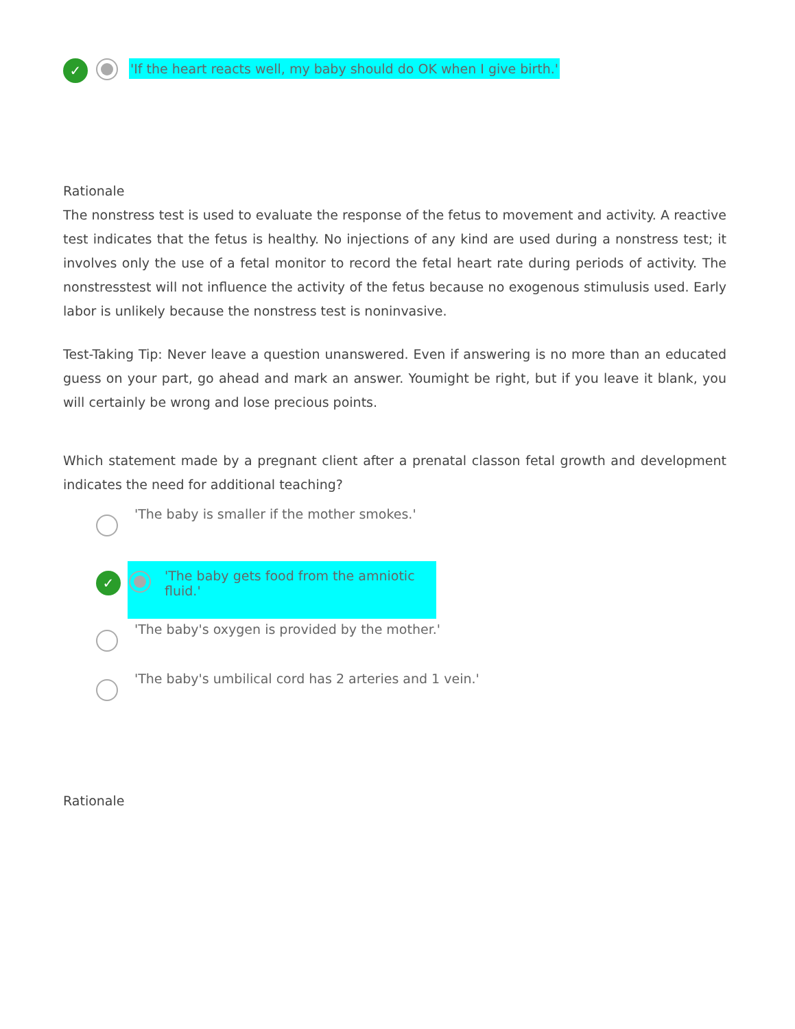✓
'If the heart reacts well, my baby should do OK when I give birth.'
Rationale
The nonstress test is used to evaluate the response of the fetus to movement and activity. A reactive test indicates that the fetus is healthy. No injections of any kind are used during a nonstress test; it involves only the use of a fetal monitor to record the fetal heart rate during periods of activity. The nonstresstest will not influence the activity of the fetus because no exogenous stimulusis used. Early labor is unlikely because the nonstress test is noninvasive.
Test-Taking Tip: Never leave a question unanswered. Even if answering is no more than an educated guess on your part, go ahead and mark an answer. Youmight be right, but if you leave it blank, you will certainly be wrong and lose precious points.
Which statement made by a pregnant client after a prenatal classon fetal growth and development indicates the need for additional teaching?
'The baby is smaller if the mother smokes.'
✓
'The baby gets food from the amniotic fluid.'
'The baby's oxygen is provided by the mother.'
'The baby's umbilical cord has 2 arteries and 1 vein.'
Rationale